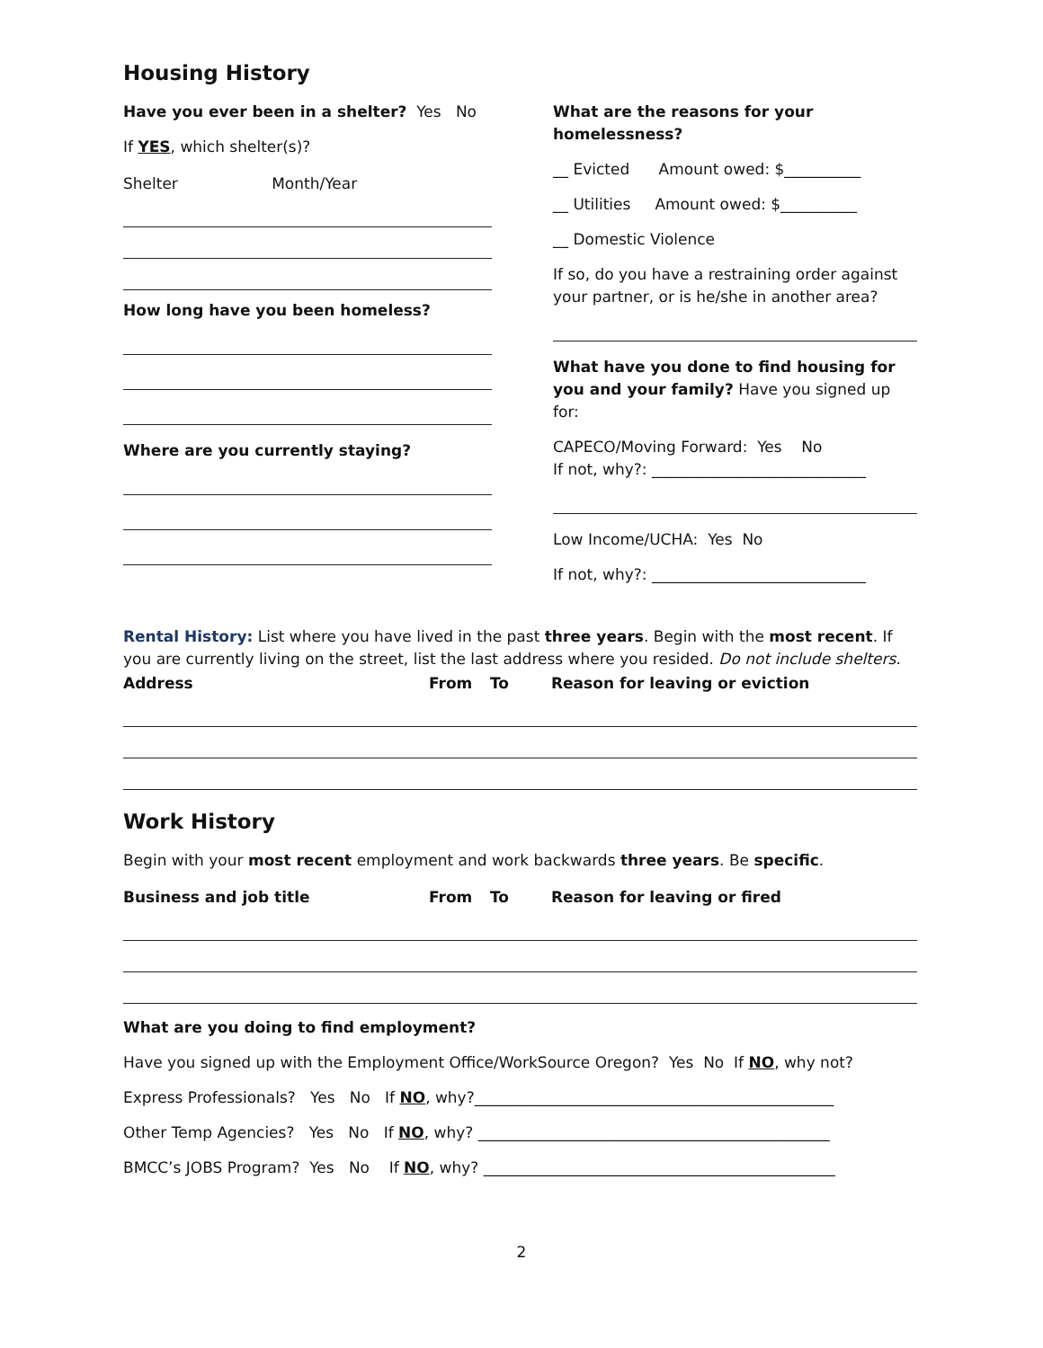Housing History
Have you ever been in a shelter? Yes No
If YES, which shelter(s)?
| Shelter | Month/Year |
How long have you been homeless?
Where are you currently staying?
What are the reasons for your homelessness?
__ Evicted Amount owed: $__________
__ Utilities Amount owed: $__________
__ Domestic Violence
If so, do you have a restraining order against your partner, or is he/she in another area?
What have you done to find housing for you and your family? Have you signed up for:
CAPECO/Moving Forward: Yes No
If not, why?: ____________________________
Low Income/UCHA: Yes No
If not, why?: ____________________________
Rental History: List where you have lived in the past three years. Begin with the most recent. If you are currently living on the street, list the last address where you resided. Do not include shelters.
| Address | From | To | Reason for leaving or eviction |
| --- | --- | --- | --- |
Work History
Begin with your most recent employment and work backwards three years. Be specific.
| Business and job title | From | To | Reason for leaving or fired |
| --- | --- | --- | --- |
What are you doing to find employment?
Have you signed up with the Employment Office/WorkSource Oregon? Yes No If NO, why not?
Express Professionals? Yes No If NO, why?_______________________________________________
Other Temp Agencies? Yes No If NO, why? ______________________________________________
BMCC’s JOBS Program? Yes No If NO, why? ______________________________________________
2